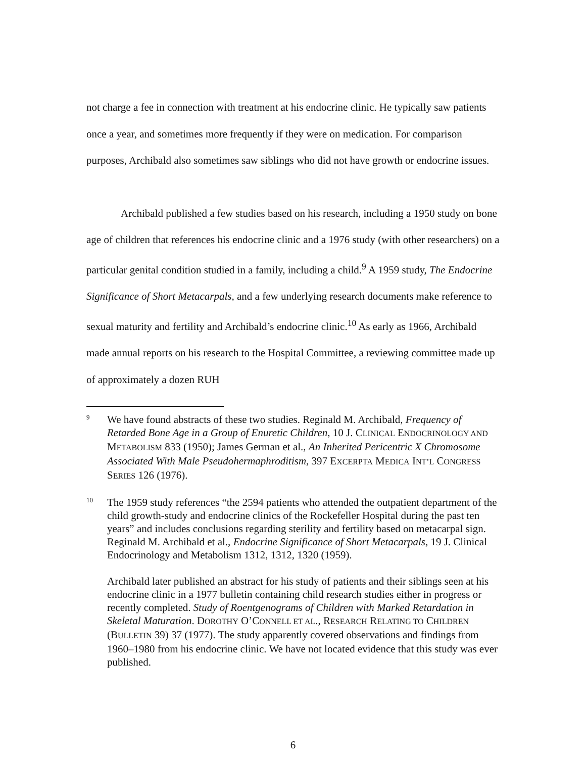not charge a fee in connection with treatment at his endocrine clinic. He typically saw patients once a year, and sometimes more frequently if they were on medication. For comparison purposes, Archibald also sometimes saw siblings who did not have growth or endocrine issues.
Archibald published a few studies based on his research, including a 1950 study on bone age of children that references his endocrine clinic and a 1976 study (with other researchers) on a particular genital condition studied in a family, including a child.<sup>9</sup> A 1959 study, The Endocrine Significance of Short Metacarpals, and a few underlying research documents make reference to sexual maturity and fertility and Archibald’s endocrine clinic.<sup>10</sup> As early as 1966, Archibald made annual reports on his research to the Hospital Committee, a reviewing committee made up of approximately a dozen RUH
9
We have found abstracts of these two studies. Reginald M. Archibald, Frequency of Retarded Bone Age in a Group of Enuretic Children, 10 J. CLINICAL ENDOCRINOLOGY AND METABOLISM 833 (1950); James German et al., An Inherited Pericentric X Chromosome Associated With Male Pseudohermaphroditism, 397 EXCERPTA MEDICA INT’L CONGRESS SERIES 126 (1976).
10
The 1959 study references “the 2594 patients who attended the outpatient department of the child growth-study and endocrine clinics of the Rockefeller Hospital during the past ten years” and includes conclusions regarding sterility and fertility based on metacarpal sign. Reginald M. Archibald et al., Endocrine Significance of Short Metacarpals, 19 J. Clinical Endocrinology and Metabolism 1312, 1312, 1320 (1959).
Archibald later published an abstract for his study of patients and their siblings seen at his endocrine clinic in a 1977 bulletin containing child research studies either in progress or recently completed. Study of Roentgenograms of Children with Marked Retardation in Skeletal Maturation. DOROTHY O’CONNELL ET AL., RESEARCH RELATING TO CHILDREN (BULLETIN 39) 37 (1977). The study apparently covered observations and findings from 1960–1980 from his endocrine clinic. We have not located evidence that this study was ever published.
6